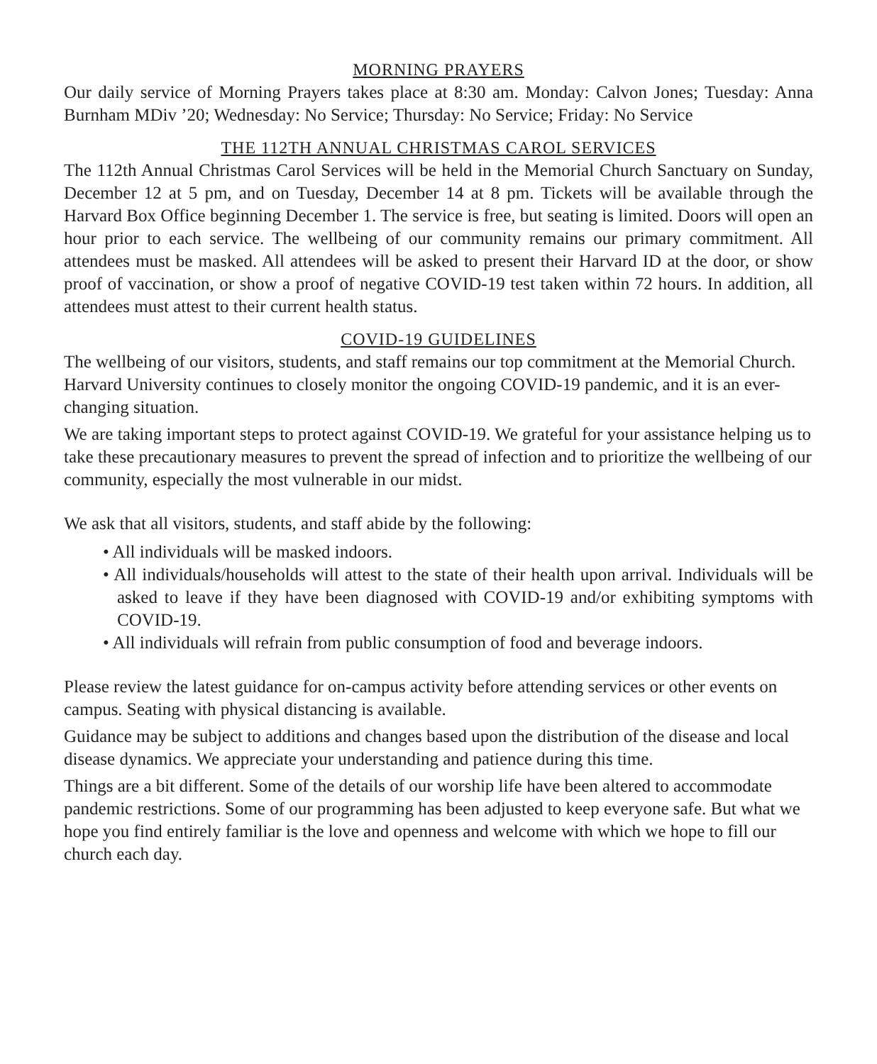MORNING PRAYERS
Our daily service of Morning Prayers takes place at 8:30 am. Monday: Calvon Jones; Tuesday: Anna Burnham MDiv ’20; Wednesday: No Service; Thursday: No Service; Friday: No Service
THE 112TH ANNUAL CHRISTMAS CAROL SERVICES
The 112th Annual Christmas Carol Services will be held in the Memorial Church Sanctuary on Sunday, December 12 at 5 pm, and on Tuesday, December 14 at 8 pm. Tickets will be available through the Harvard Box Office beginning December 1. The service is free, but seating is limited. Doors will open an hour prior to each service. The wellbeing of our community remains our primary commitment. All attendees must be masked. All attendees will be asked to present their Harvard ID at the door, or show proof of vaccination, or show a proof of negative COVID-19 test taken within 72 hours. In addition, all attendees must attest to their current health status.
COVID-19 GUIDELINES
The wellbeing of our visitors, students, and staff remains our top commitment at the Memorial Church. Harvard University continues to closely monitor the ongoing COVID-19 pandemic, and it is an ever-changing situation.
We are taking important steps to protect against COVID-19. We grateful for your assistance helping us to take these precautionary measures to prevent the spread of infection and to prioritize the wellbeing of our community, especially the most vulnerable in our midst.
We ask that all visitors, students, and staff abide by the following:
• All individuals will be masked indoors.
• All individuals/households will attest to the state of their health upon arrival. Individuals will be asked to leave if they have been diagnosed with COVID-19 and/or exhibiting symptoms with COVID-19.
• All individuals will refrain from public consumption of food and beverage indoors.
Please review the latest guidance for on-campus activity before attending services or other events on campus. Seating with physical distancing is available.
Guidance may be subject to additions and changes based upon the distribution of the disease and local disease dynamics. We appreciate your understanding and patience during this time.
Things are a bit different. Some of the details of our worship life have been altered to accommodate pandemic restrictions. Some of our programming has been adjusted to keep everyone safe. But what we hope you find entirely familiar is the love and openness and welcome with which we hope to fill our church each day.